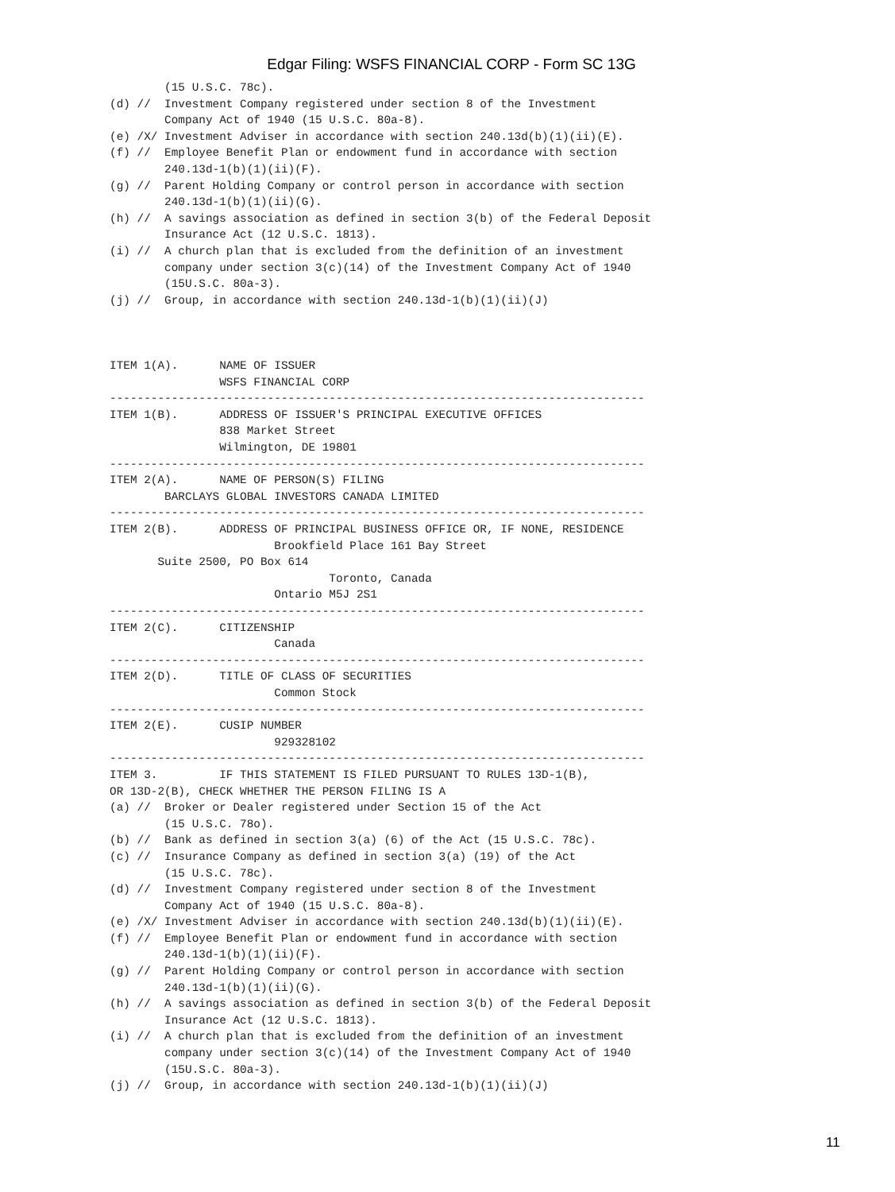Edgar Filing: WSFS FINANCIAL CORP - Form SC 13G
        (15 U.S.C. 78c).
(d) //  Investment Company registered under section 8 of the Investment
        Company Act of 1940 (15 U.S.C. 80a-8).
(e) /X/ Investment Adviser in accordance with section 240.13d(b)(1)(ii)(E).
(f) //  Employee Benefit Plan or endowment fund in accordance with section
        240.13d-1(b)(1)(ii)(F).
(g) //  Parent Holding Company or control person in accordance with section
        240.13d-1(b)(1)(ii)(G).
(h) //  A savings association as defined in section 3(b) of the Federal Deposit
        Insurance Act (12 U.S.C. 1813).
(i) //  A church plan that is excluded from the definition of an investment
        company under section 3(c)(14) of the Investment Company Act of 1940
        (15U.S.C. 80a-3).
(j) //  Group, in accordance with section 240.13d-1(b)(1)(ii)(J)



ITEM 1(A).      NAME OF ISSUER
                WSFS FINANCIAL CORP
------------------------------------------------------------------------------
ITEM 1(B).      ADDRESS OF ISSUER'S PRINCIPAL EXECUTIVE OFFICES
                838 Market Street
                Wilmington, DE 19801
------------------------------------------------------------------------------
ITEM 2(A).      NAME OF PERSON(S) FILING
        BARCLAYS GLOBAL INVESTORS CANADA LIMITED
------------------------------------------------------------------------------
ITEM 2(B).      ADDRESS OF PRINCIPAL BUSINESS OFFICE OR, IF NONE, RESIDENCE
                        Brookfield Place 161 Bay Street
       Suite 2500, PO Box 614
                                Toronto, Canada
                        Ontario M5J 2S1
------------------------------------------------------------------------------
ITEM 2(C).      CITIZENSHIP
                        Canada
------------------------------------------------------------------------------
ITEM 2(D).      TITLE OF CLASS OF SECURITIES
                        Common Stock
------------------------------------------------------------------------------
ITEM 2(E).      CUSIP NUMBER
                        929328102
------------------------------------------------------------------------------
ITEM 3.         IF THIS STATEMENT IS FILED PURSUANT TO RULES 13D-1(B),
OR 13D-2(B), CHECK WHETHER THE PERSON FILING IS A
(a) //  Broker or Dealer registered under Section 15 of the Act
        (15 U.S.C. 78o).
(b) //  Bank as defined in section 3(a) (6) of the Act (15 U.S.C. 78c).
(c) //  Insurance Company as defined in section 3(a) (19) of the Act
        (15 U.S.C. 78c).
(d) //  Investment Company registered under section 8 of the Investment
        Company Act of 1940 (15 U.S.C. 80a-8).
(e) /X/ Investment Adviser in accordance with section 240.13d(b)(1)(ii)(E).
(f) //  Employee Benefit Plan or endowment fund in accordance with section
        240.13d-1(b)(1)(ii)(F).
(g) //  Parent Holding Company or control person in accordance with section
        240.13d-1(b)(1)(ii)(G).
(h) //  A savings association as defined in section 3(b) of the Federal Deposit
        Insurance Act (12 U.S.C. 1813).
(i) //  A church plan that is excluded from the definition of an investment
        company under section 3(c)(14) of the Investment Company Act of 1940
        (15U.S.C. 80a-3).
(j) //  Group, in accordance with section 240.13d-1(b)(1)(ii)(J)
11